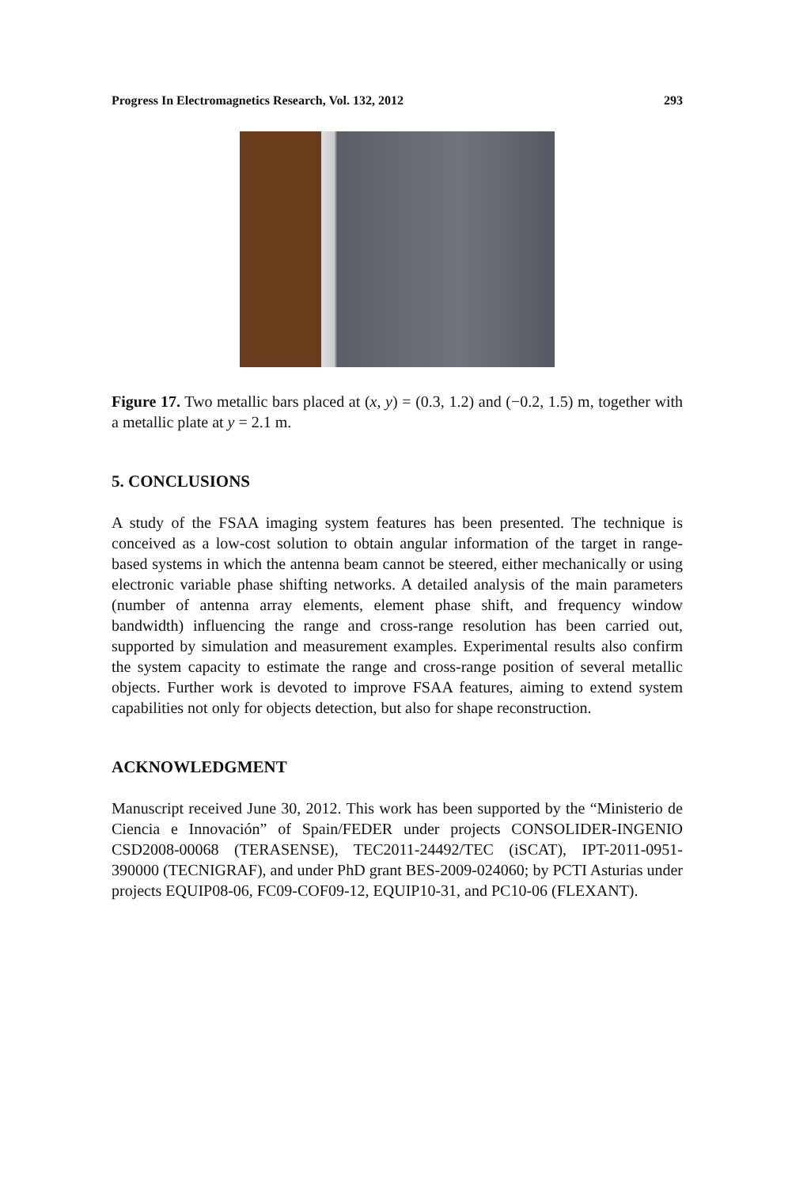Progress In Electromagnetics Research, Vol. 132, 2012 293
Figure 17. Two metallic bars placed at (x, y) = (0.3, 1.2) and (−0.2, 1.5) m, together with a metallic plate at y = 2.1 m.
5. CONCLUSIONS
A study of the FSAA imaging system features has been presented. The technique is conceived as a low-cost solution to obtain angular information of the target in range-based systems in which the antenna beam cannot be steered, either mechanically or using electronic variable phase shifting networks. A detailed analysis of the main parameters (number of antenna array elements, element phase shift, and frequency window bandwidth) influencing the range and cross-range resolution has been carried out, supported by simulation and measurement examples. Experimental results also confirm the system capacity to estimate the range and cross-range position of several metallic objects. Further work is devoted to improve FSAA features, aiming to extend system capabilities not only for objects detection, but also for shape reconstruction.
ACKNOWLEDGMENT
Manuscript received June 30, 2012. This work has been supported by the “Ministerio de Ciencia e Innovación” of Spain/FEDER under projects CONSOLIDER-INGENIO CSD2008-00068 (TERASENSE), TEC2011-24492/TEC (iSCAT), IPT-2011-0951-390000 (TECNIGRAF), and under PhD grant BES-2009-024060; by PCTI Asturias under projects EQUIP08-06, FC09-COF09-12, EQUIP10-31, and PC10-06 (FLEXANT).